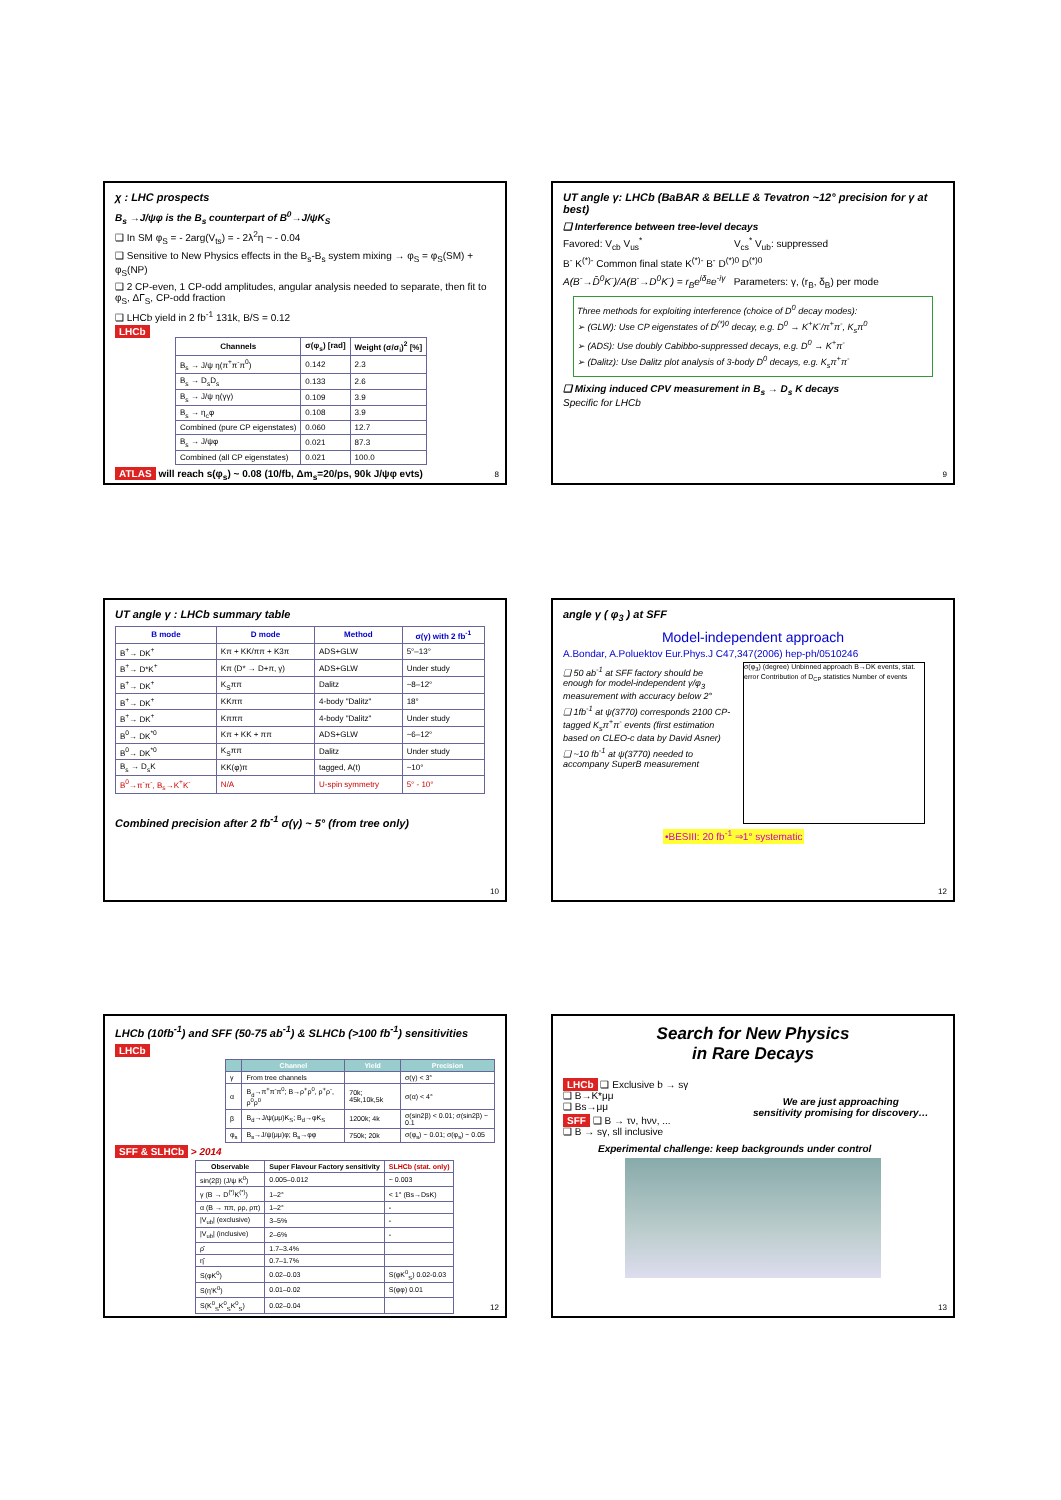χ : LHC prospects
B<sub>s</sub> →J/ψφ is the B<sub>s</sub> counterpart of B<sup>0</sup>→J/ψK<sub>S</sub>
❑ In SM φ<sub>S</sub> = - 2arg(V<sub>ts</sub>) = - 2λ<sup>2</sup>η ~ - 0.04
❑ Sensitive to New Physics effects in the B<sub>s</sub>-B<sub>s</sub> system mixing → φ<sub>S</sub> = φ<sub>S</sub>(SM) + φ<sub>S</sub>(NP)
❑ 2 CP-even, 1 CP-odd amplitudes, angular analysis needed to separate, then fit to φ<sub>S</sub>, ΔΓ<sub>S</sub>, CP-odd fraction
❑ LHCb yield in 2 fb<sup>-1</sup> 131k, B/S = 0.12
LHCb
| Channels | σ(φ<sub>s</sub>) [rad] | Weight (σ/σ<sub>i</sub>)<sup>2</sup> [%] |
| --- | --- | --- |
| B<sub>s</sub> → J/ψ η(π<sup>+</sup>π<sup>-</sup>π<sup>0</sup>) | 0.142 | 2.3 |
| B<sub>s</sub> → D<sub>s</sub>D<sub>s</sub> | 0.133 | 2.6 |
| B<sub>s</sub> → J/ψ η(γγ) | 0.109 | 3.9 |
| B<sub>s</sub> → η<sub>c</sub>φ | 0.108 | 3.9 |
| Combined (pure CP eigenstates) | 0.060 | 12.7 |
| B<sub>s</sub> → J/ψφ | 0.021 | 87.3 |
| Combined (all CP eigenstates) | 0.021 | 100.0 |
ATLAS will reach s(φ<sub>s</sub>) ~ 0.08 (10/fb, Δm<sub>s</sub>=20/ps, 90k J/ψφ evts)
8
UT angle γ: LHCb (BaBAR & BELLE & Tevatron ~12° precision for γ at best)
❑ Interference between tree-level decays
Favored: V<sub>cb</sub> V<sub>us</sub><sup>*</sup> V<sub>cs</sub><sup>*</sup> V<sub>ub</sub>: suppressed
B<sup>-</sup> K<sup>(*)-</sup> Common final state K<sup>(*)-</sup> B<sup>-</sup> D<sup>(*)0</sup> D<sup>(*)0</sup>
A(B<sup>-</sup>→D̄<sup>0</sup>K<sup>-</sup>)/A(B<sup>-</sup>→D<sup>0</sup>K<sup>-</sup>) = r<sub>B</sub>e<sup>iδ<sub>B</sub></sup>e<sup>-iγ</sup> Parameters: γ, (r<sub>B</sub>, δ<sub>B</sub>) per mode
Three methods for exploiting interference (choice of D<sup>0</sup> decay modes):
➢ (GLW): Use CP eigenstates of D<sup>(*)0</sup> decay, e.g. D<sup>0</sup> → K<sup>+</sup>K<sup>-</sup>/π<sup>+</sup>π<sup>-</sup>, K<sub>s</sub>π<sup>0</sup>
➢ (ADS): Use doubly Cabibbo-suppressed decays, e.g. D<sup>0</sup> → K<sup>+</sup>π<sup>-</sup>
➢ (Dalitz): Use Dalitz plot analysis of 3-body D<sup>0</sup> decays, e.g. K<sub>s</sub>π<sup>+</sup>π<sup>-</sup>
❑ Mixing induced CPV measurement in B<sub>s</sub> → D<sub>s</sub> K decays
Specific for LHCb
9
UT angle γ : LHCb summary table
| B mode | D mode | Method | σ(γ) with 2 fb<sup>-1</sup> |
| --- | --- | --- | --- |
| B<sup>+</sup>→ DK<sup>+</sup> | Kπ + KK/ππ + K3π | ADS+GLW | 5°–13° |
| B<sup>+</sup>→ D*K<sup>+</sup> | Kπ (D* → D+π, γ) | ADS+GLW | Under study |
| B<sup>+</sup>→ DK<sup>+</sup> | K<sub>S</sub>ππ | Dalitz | ~8–12° |
| B<sup>+</sup>→ DK<sup>+</sup> | KKππ | 4-body "Dalitz" | 18° |
| B<sup>+</sup>→ DK<sup>+</sup> | Kπππ | 4-body "Dalitz" | Under study |
| B<sup>0</sup>→ DK<sup>*0</sup> | Kπ + KK + ππ | ADS+GLW | ~6–12° |
| B<sup>0</sup>→ DK<sup>*0</sup> | K<sub>S</sub>ππ | Dalitz | Under study |
| B<sub>s</sub> → D<sub>s</sub>K | KK(φ)π | tagged, A(t) | ~10° |
| B<sup>0</sup>→π<sup>-</sup>π<sup>-</sup>, B<sub>s</sub>→K<sup>+</sup>K<sup>-</sup> | N/A | U-spin symmetry | 5° - 10° |
Combined precision after 2 fb<sup>-1</sup> σ(γ) ~ 5° (from tree only)
10
angle γ ( φ<sub>3</sub> ) at SFF
Model-independent approach
A.Bondar, A.Poluektov Eur.Phys.J C47,347(2006) hep-ph/0510246
❑ 50 ab<sup>-1</sup> at SFF factory should be enough for model-independent γ/φ<sub>3</sub> measurement with accuracy below 2°
❑ 1fb<sup>-1</sup> at ψ(3770) corresponds 2100 CP-tagged K<sub>s</sub>π<sup>+</sup>π<sup>-</sup> events (first estimation based on CLEO-c data by David Asner)
❑ ~10 fb<sup>-1</sup> at ψ(3770) needed to accompany SuperB measurement
σ(φ<sub>3</sub>) (degree) Unbinned approach B→DK events, stat. error Contribution of D<sub>CP</sub> statistics Number of events
•BESIII: 20 fb<sup>-1</sup> ⇒1° systematic
12
LHCb (10fb<sup>-1</sup>) and SFF (50-75 ab<sup>-1</sup>) & SLHCb (>100 fb<sup>-1</sup>) sensitivities
LHCb
| | Channel | Yield | Precision |
| --- | --- | --- | --- |
| γ | From tree channels | | σ(γ) < 3° |
| α | B<sub>d</sub>→π<sup>+</sup>π<sup>-</sup>π<sup>0</sup>; B→ρ<sup>+</sup>ρ<sup>0</sup>, ρ<sup>+</sup>ρ<sup>-</sup>, ρ<sup>0</sup>ρ<sup>0</sup> | 70k; 45k,10k,5k | σ(α) < 4° |
| β | B<sub>d</sub>→J/ψ(μμ)K<sub>S</sub>; B<sub>d</sub>→φK<sub>S</sub> | 1200k; 4k | σ(sin2β) < 0.01; σ(sin2β) ~ 0.1 |
| φ<sub>s</sub> | B<sub>s</sub>→J/ψ(μμ)φ; B<sub>s</sub>→φφ | 750k; 20k | σ(φ<sub>s</sub>) ~ 0.01; σ(φ<sub>s</sub>) ~ 0.05 |
SFF & SLHCb > 2014
| Observable | Super Flavour Factory sensitivity | SLHCb (stat. only) |
| --- | --- | --- |
| sin(2β) (J/ψ K<sup>0</sup>) | 0.005–0.012 | ~ 0.003 |
| γ (B → D<sup>(*)</sup>K<sup>(*)</sup>) | 1–2° | < 1° (Bs→DsK) |
| α (B → ππ, ρρ, ρπ) | 1–2° | - |
| /V<sub>ub</sub>/ (exclusive) | 3–5% | - |
| /V<sub>ub</sub>/ (inclusive) | 2–6% | - |
| ρ̄ | 1.7–3.4% | |
| η̄ | 0.7–1.7% | |
| S(φK<sup>0</sup>) | 0.02–0.03 | S(φK<sup>0</sup><sub>S</sub>) 0.02-0.03 |
| S(η'K<sup>0</sup>) | 0.01–0.02 | S(φφ) 0.01 |
| S(K<sup>0</sup><sub>S</sub>K<sup>0</sup><sub>S</sub>K<sup>0</sup><sub>S</sub>) | 0.02–0.04 | |
12
Search for New Physics
in Rare Decays
LHCb ❑ Exclusive b → sγ
❑ B→K*μμ
❑ Bs→μμ
SFF ❑ B → τν, hνν, ...
❑ B → sγ, sll inclusive
We are just approaching
sensitivity promising for discovery…
Experimental challenge: keep backgrounds under control
13